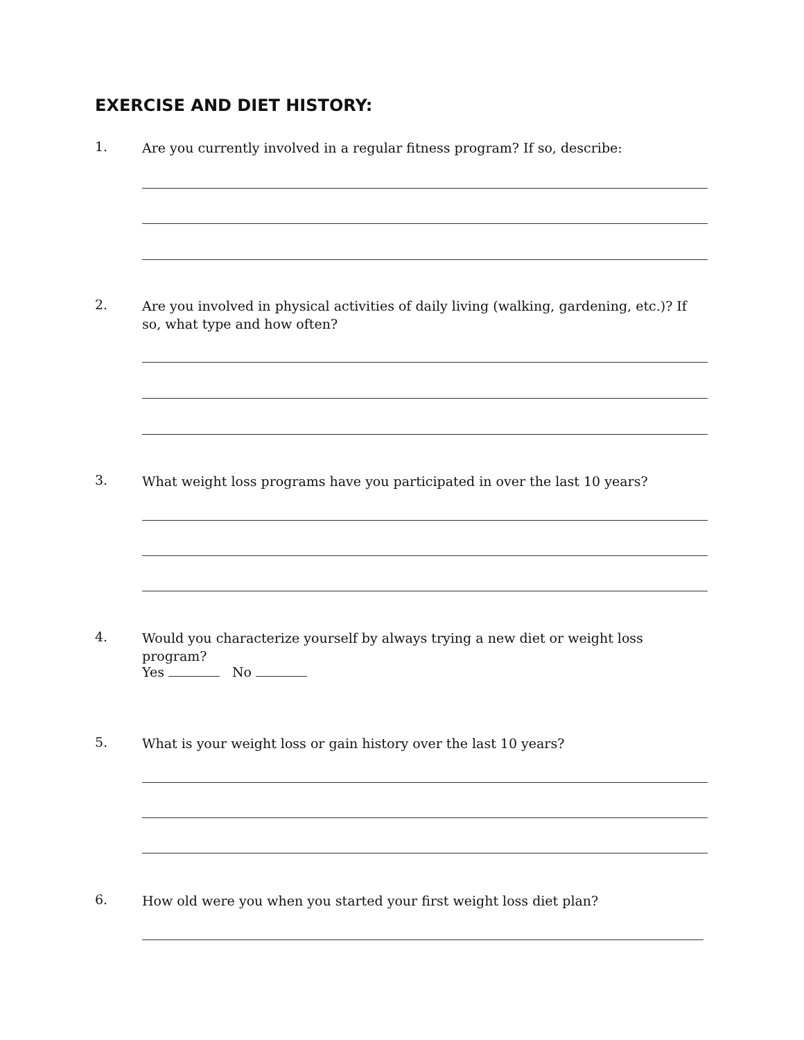EXERCISE AND DIET HISTORY:
1. Are you currently involved in a regular fitness program? If so, describe:
2. Are you involved in physical activities of daily living (walking, gardening, etc.)? If so, what type and how often?
3. What weight loss programs have you participated in over the last 10 years?
4. Would you characterize yourself by always trying a new diet or weight loss program?
Yes No
5. What is your weight loss or gain history over the last 10 years?
6. How old were you when you started your first weight loss diet plan?